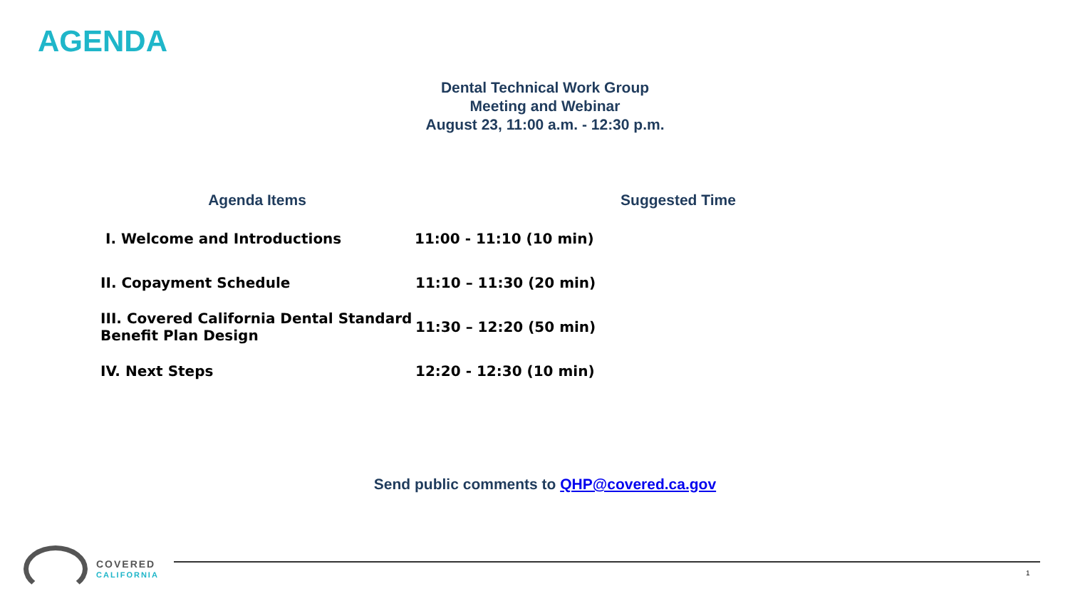AGENDA
Dental Technical Work Group
Meeting and Webinar
August 23, 11:00 a.m. - 12:30 p.m.
| Agenda Items | Suggested Time |
| --- | --- |
| I. Welcome and Introductions | 11:00 - 11:10 (10 min) |
| II. Copayment Schedule | 11:10 – 11:30 (20 min) |
| III. Covered California Dental Standard Benefit Plan Design | 11:30 – 12:20 (50 min) |
| IV. Next Steps | 12:20 - 12:30 (10 min) |
Send public comments to QHP@covered.ca.gov
COVERED
CALIFORNIA
1